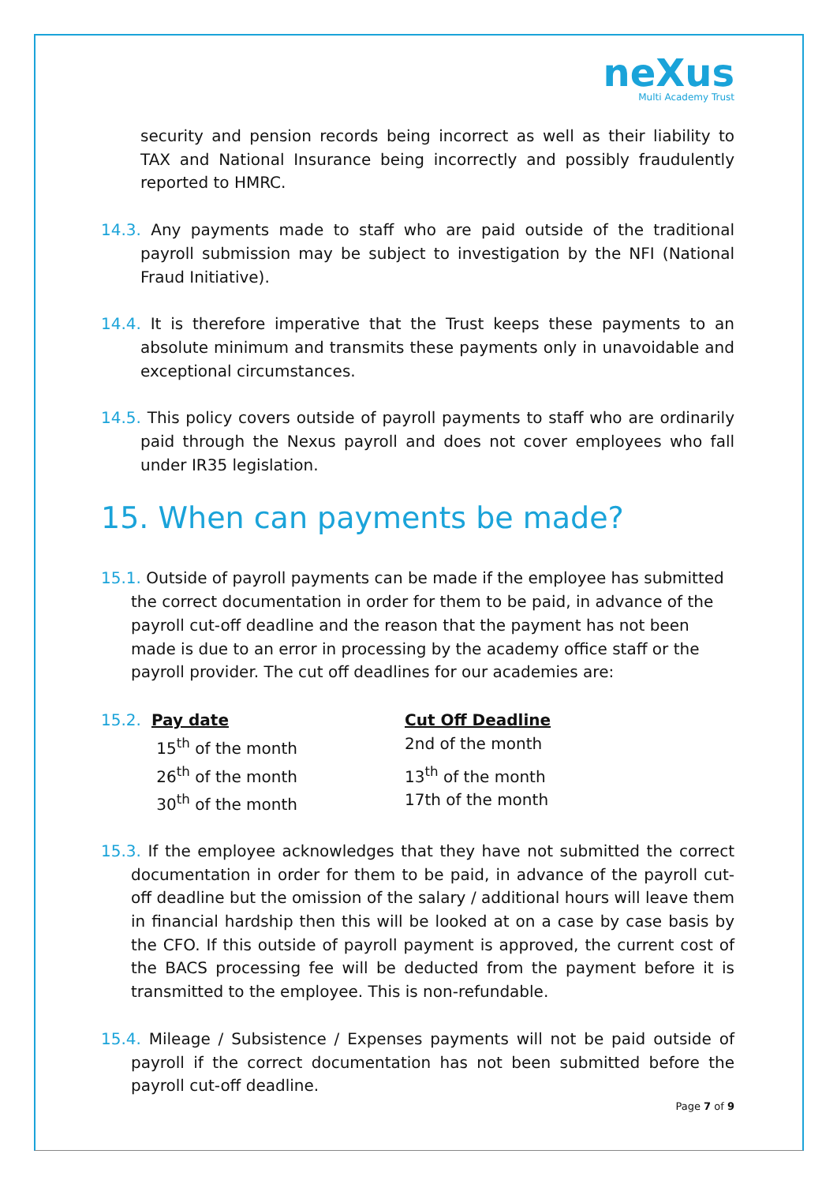neXus
Multi Academy Trust
security and pension records being incorrect as well as their liability to TAX and National Insurance being incorrectly and possibly fraudulently reported to HMRC.
14.3. Any payments made to staff who are paid outside of the traditional payroll submission may be subject to investigation by the NFI (National Fraud Initiative).
14.4. It is therefore imperative that the Trust keeps these payments to an absolute minimum and transmits these payments only in unavoidable and exceptional circumstances.
14.5. This policy covers outside of payroll payments to staff who are ordinarily paid through the Nexus payroll and does not cover employees who fall under IR35 legislation.
15. When can payments be made?
15.1. Outside of payroll payments can be made if the employee has submitted the correct documentation in order for them to be paid, in advance of the payroll cut-off deadline and the reason that the payment has not been made is due to an error in processing by the academy office staff or the payroll provider. The cut off deadlines for our academies are:
| 15.2. | Pay date | Cut Off Deadline |
| | 15<sup>th</sup> of the month | 2nd of the month |
| | 26<sup>th</sup> of the month | 13<sup>th</sup> of the month |
| | 30<sup>th</sup> of the month | 17th of the month |
15.3. If the employee acknowledges that they have not submitted the correct documentation in order for them to be paid, in advance of the payroll cut-off deadline but the omission of the salary / additional hours will leave them in financial hardship then this will be looked at on a case by case basis by the CFO. If this outside of payroll payment is approved, the current cost of the BACS processing fee will be deducted from the payment before it is transmitted to the employee. This is non-refundable.
15.4. Mileage / Subsistence / Expenses payments will not be paid outside of payroll if the correct documentation has not been submitted before the payroll cut-off deadline.
Page 7 of 9